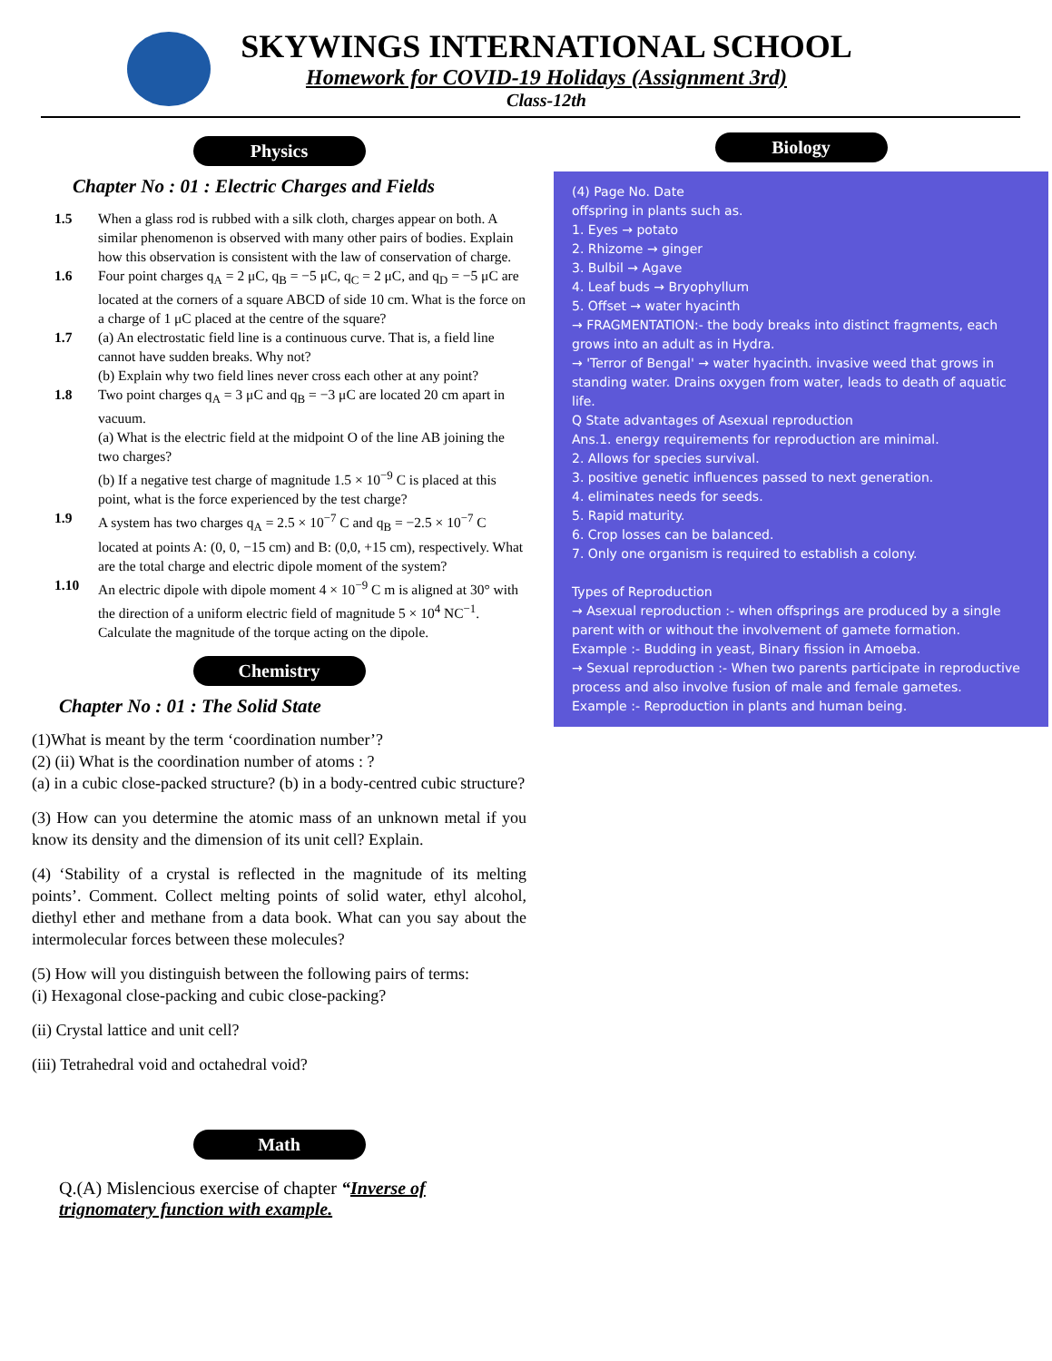SKYWINGS INTERNATIONAL SCHOOL
Homework for COVID-19 Holidays (Assignment 3rd)
Class-12th
Physics
Chapter No : 01 : Electric Charges and Fields
1.5 When a glass rod is rubbed with a silk cloth, charges appear on both. A similar phenomenon is observed with many other pairs of bodies. Explain how this observation is consistent with the law of conservation of charge.
1.6 Four point charges q<sub>A</sub> = 2 μC, q<sub>B</sub> = −5 μC, q<sub>C</sub> = 2 μC, and q<sub>D</sub> = −5 μC are located at the corners of a square ABCD of side 10 cm. What is the force on a charge of 1 μC placed at the centre of the square?
1.7 (a) An electrostatic field line is a continuous curve. That is, a field line cannot have sudden breaks. Why not?
(b) Explain why two field lines never cross each other at any point?
1.8 Two point charges q<sub>A</sub> = 3 μC and q<sub>B</sub> = −3 μC are located 20 cm apart in vacuum.
(a) What is the electric field at the midpoint O of the line AB joining the two charges?
(b) If a negative test charge of magnitude 1.5 × 10<sup>−9</sup> C is placed at this point, what is the force experienced by the test charge?
1.9 A system has two charges q<sub>A</sub> = 2.5 × 10<sup>−7</sup> C and q<sub>B</sub> = −2.5 × 10<sup>−7</sup> C located at points A: (0, 0, −15 cm) and B: (0,0, +15 cm), respectively. What are the total charge and electric dipole moment of the system?
1.10 An electric dipole with dipole moment 4 × 10<sup>−9</sup> C m is aligned at 30° with the direction of a uniform electric field of magnitude 5 × 10<sup>4</sup> NC<sup>−1</sup>. Calculate the magnitude of the torque acting on the dipole.
Chemistry
Chapter No : 01 : The Solid State
(1)What is meant by the term ‘coordination number’?
(2) (ii) What is the coordination number of atoms : ?
(a) in a cubic close-packed structure? (b) in a body-centred cubic structure?
(3) How can you determine the atomic mass of an unknown metal if you know its density and the dimension of its unit cell? Explain.
(4) ‘Stability of a crystal is reflected in the magnitude of its melting points’. Comment. Collect melting points of solid water, ethyl alcohol, diethyl ether and methane from a data book. What can you say about the intermolecular forces between these molecules?
(5) How will you distinguish between the following pairs of terms:
(i) Hexagonal close-packing and cubic close-packing?
(ii) Crystal lattice and unit cell?
(iii) Tetrahedral void and octahedral void?
Math
Q.(A) Mislencious exercise of chapter “Inverse of trignomatery function with example.
Biology
(4) Page No. Date
offspring in plants such as.
1. Eyes → potato
2. Rhizome → ginger
3. Bulbil → Agave
4. Leaf buds → Bryophyllum
5. Offset → water hyacinth
→ FRAGMENTATION:- the body breaks into distinct fragments, each grows into an adult as in Hydra.
→ 'Terror of Bengal' → water hyacinth. invasive weed that grows in standing water. Drains oxygen from water, leads to death of aquatic life.
Q State advantages of Asexual reproduction
Ans.1. energy requirements for reproduction are minimal.
2. Allows for species survival.
3. positive genetic influences passed to next generation.
4. eliminates needs for seeds.
5. Rapid maturity.
6. Crop losses can be balanced.
7. Only one organism is required to establish a colony.
Types of Reproduction
→ Asexual reproduction :- when offsprings are produced by a single parent with or without the involvement of gamete formation.
Example :- Budding in yeast, Binary fission in Amoeba.
→ Sexual reproduction :- When two parents participate in reproductive process and also involve fusion of male and female gametes.
Example :- Reproduction in plants and human being.